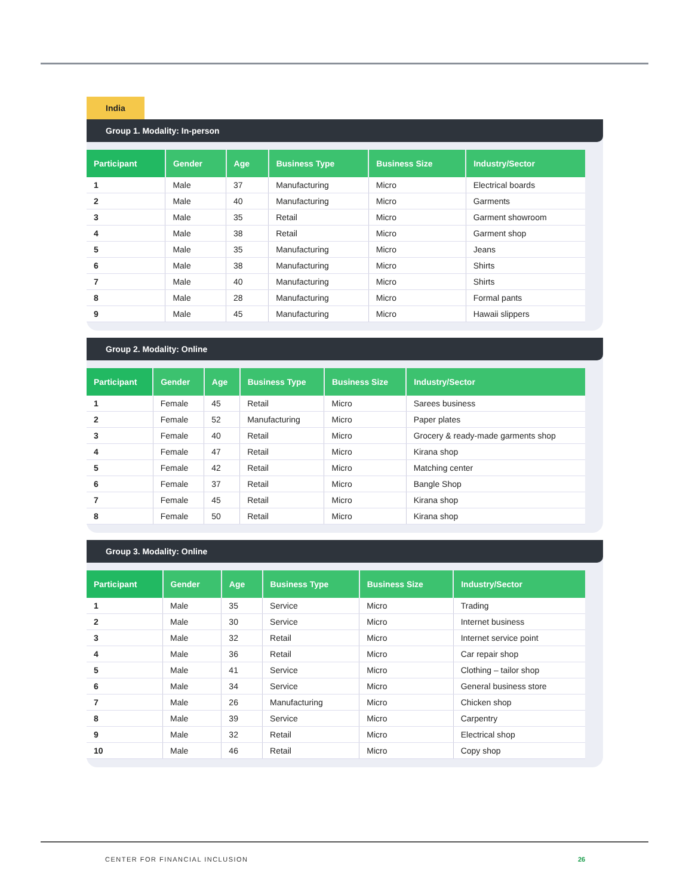India
Group 1. Modality: In-person
| Participant | Gender | Age | Business Type | Business Size | Industry/Sector |
| --- | --- | --- | --- | --- | --- |
| 1 | Male | 37 | Manufacturing | Micro | Electrical boards |
| 2 | Male | 40 | Manufacturing | Micro | Garments |
| 3 | Male | 35 | Retail | Micro | Garment showroom |
| 4 | Male | 38 | Retail | Micro | Garment shop |
| 5 | Male | 35 | Manufacturing | Micro | Jeans |
| 6 | Male | 38 | Manufacturing | Micro | Shirts |
| 7 | Male | 40 | Manufacturing | Micro | Shirts |
| 8 | Male | 28 | Manufacturing | Micro | Formal pants |
| 9 | Male | 45 | Manufacturing | Micro | Hawaii slippers |
Group 2. Modality: Online
| Participant | Gender | Age | Business Type | Business Size | Industry/Sector |
| --- | --- | --- | --- | --- | --- |
| 1 | Female | 45 | Retail | Micro | Sarees business |
| 2 | Female | 52 | Manufacturing | Micro | Paper plates |
| 3 | Female | 40 | Retail | Micro | Grocery & ready-made garments shop |
| 4 | Female | 47 | Retail | Micro | Kirana shop |
| 5 | Female | 42 | Retail | Micro | Matching center |
| 6 | Female | 37 | Retail | Micro | Bangle Shop |
| 7 | Female | 45 | Retail | Micro | Kirana shop |
| 8 | Female | 50 | Retail | Micro | Kirana shop |
Group 3. Modality: Online
| Participant | Gender | Age | Business Type | Business Size | Industry/Sector |
| --- | --- | --- | --- | --- | --- |
| 1 | Male | 35 | Service | Micro | Trading |
| 2 | Male | 30 | Service | Micro | Internet business |
| 3 | Male | 32 | Retail | Micro | Internet service point |
| 4 | Male | 36 | Retail | Micro | Car repair shop |
| 5 | Male | 41 | Service | Micro | Clothing – tailor shop |
| 6 | Male | 34 | Service | Micro | General business store |
| 7 | Male | 26 | Manufacturing | Micro | Chicken shop |
| 8 | Male | 39 | Service | Micro | Carpentry |
| 9 | Male | 32 | Retail | Micro | Electrical shop |
| 10 | Male | 46 | Retail | Micro | Copy shop |
CENTER FOR FINANCIAL INCLUSION 26